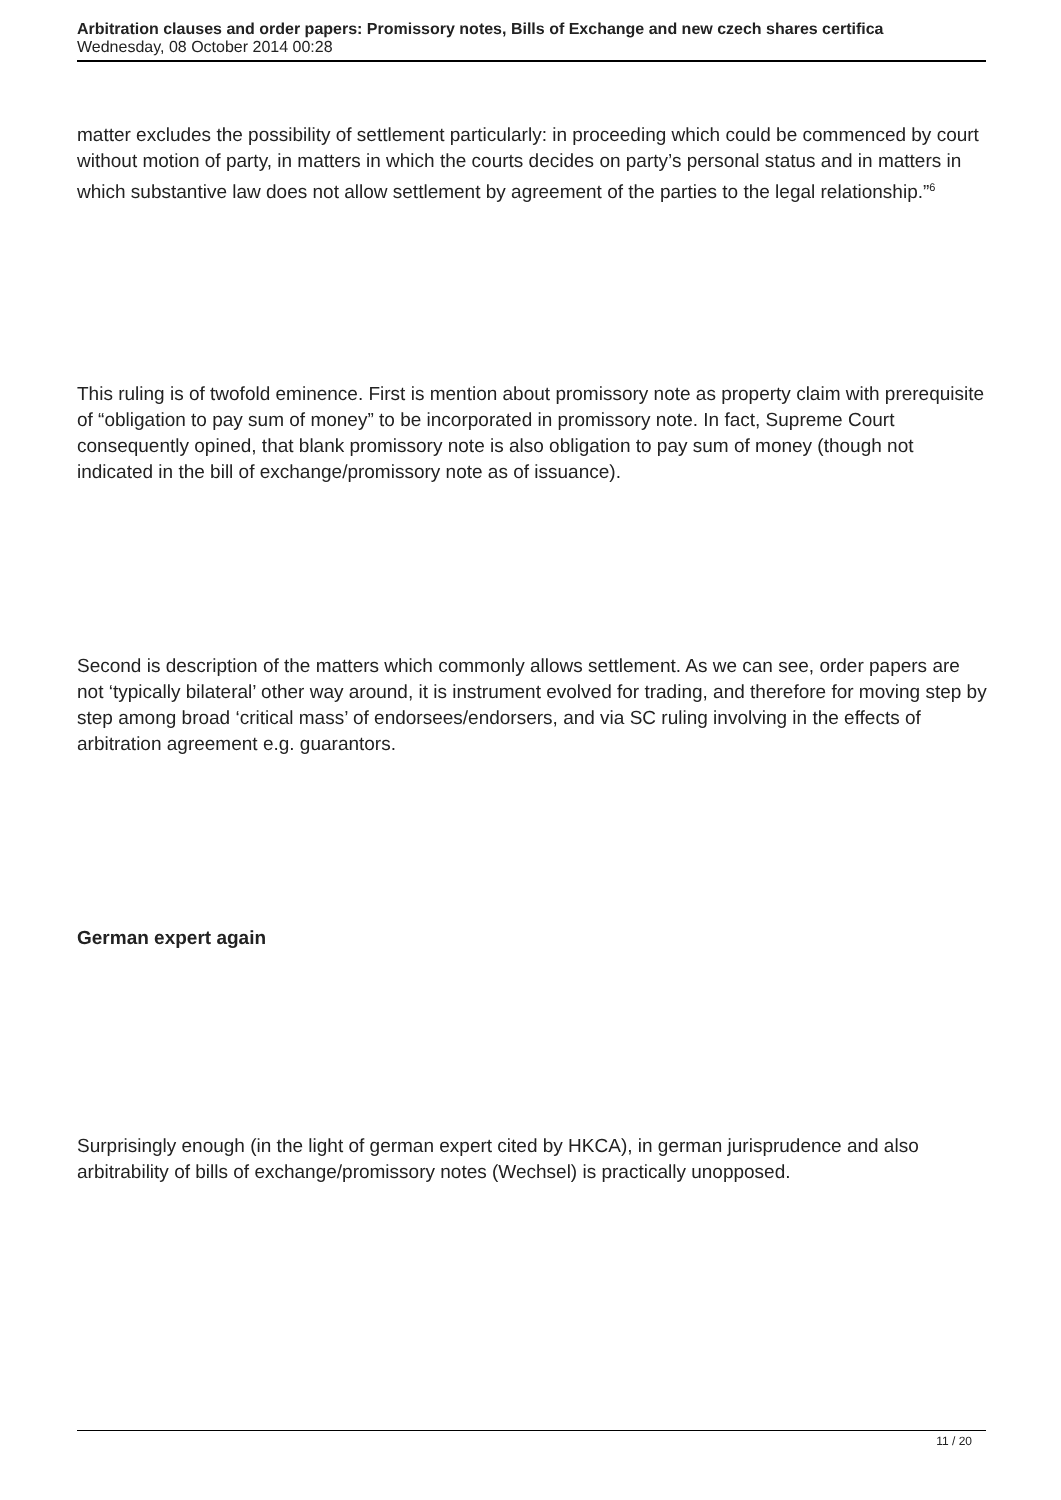Arbitration clauses and order papers: Promissory notes, Bills of Exchange and new czech shares certifica
Wednesday, 08 October 2014 00:28
matter excludes the possibility of settlement particularly: in proceeding which could be commenced by court without motion of party, in matters in which the courts decides on party’s personal status and in matters in which substantive law does not allow settlement by agreement of the parties to the legal relationship.”<sup>6</sup>
This ruling is of twofold eminence. First is mention about promissory note as property claim with prerequisite of “obligation to pay sum of money” to be incorporated in promissory note. In fact, Supreme Court consequently opined, that blank promissory note is also obligation to pay sum of money (though not indicated in the bill of exchange/promissory note as of issuance).
Second is description of the matters which commonly allows settlement. As we can see, order papers are not ‘typically bilateral’ other way around, it is instrument evolved for trading, and therefore for moving step by step among broad ‘critical mass’ of endorsees/endorsers, and via SC ruling involving in the effects of arbitration agreement e.g. guarantors.
German expert again
Surprisingly enough (in the light of german expert cited by HKCA), in german jurisprudence and also arbitrability of bills of exchange/promissory notes (Wechsel) is practically unopposed.
11 / 20